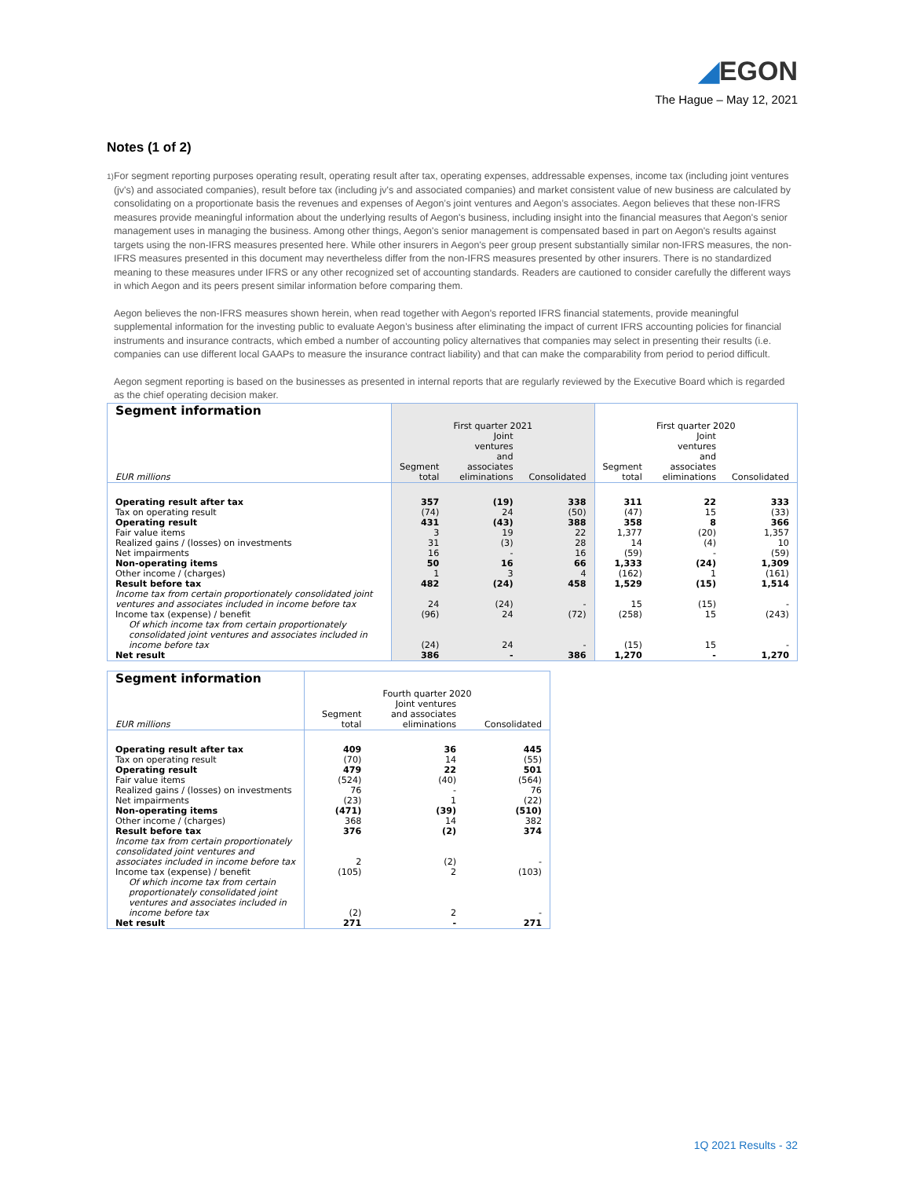◢EGON
The Hague – May 12, 2021
Notes (1 of 2)
1)
For segment reporting purposes operating result, operating result after tax, operating expenses, addressable expenses, income tax (including joint ventures (jv's) and associated companies), result before tax (including jv's and associated companies) and market consistent value of new business are calculated by consolidating on a proportionate basis the revenues and expenses of Aegon’s joint ventures and Aegon’s associates. Aegon believes that these non-IFRS measures provide meaningful information about the underlying results of Aegon's business, including insight into the financial measures that Aegon's senior management uses in managing the business. Among other things, Aegon's senior management is compensated based in part on Aegon's results against targets using the non-IFRS measures presented here. While other insurers in Aegon's peer group present substantially similar non-IFRS measures, the non-IFRS measures presented in this document may nevertheless differ from the non-IFRS measures presented by other insurers. There is no standardized meaning to these measures under IFRS or any other recognized set of accounting standards. Readers are cautioned to consider carefully the different ways in which Aegon and its peers present similar information before comparing them.
Aegon believes the non-IFRS measures shown herein, when read together with Aegon's reported IFRS financial statements, provide meaningful supplemental information for the investing public to evaluate Aegon’s business after eliminating the impact of current IFRS accounting policies for financial instruments and insurance contracts, which embed a number of accounting policy alternatives that companies may select in presenting their results (i.e. companies can use different local GAAPs to measure the insurance contract liability) and that can make the comparability from period to period difficult.
Aegon segment reporting is based on the businesses as presented in internal reports that are regularly reviewed by the Executive Board which is regarded as the chief operating decision maker.
| Segment information | First quarter 2021 | | | First quarter 2020 | | |
| --- | --- | --- | --- | --- | --- | --- |
| EUR millions | Segment total | Joint ventures and associates eliminations | Consolidated | Segment total | Joint ventures and associates eliminations | Consolidated |
| Operating result after tax | 357 | (19) | 338 | 311 | 22 | 333 |
| Tax on operating result | (74) | 24 | (50) | (47) | 15 | (33) |
| Operating result | 431 | (43) | 388 | 358 | 8 | 366 |
| Fair value items | 3 | 19 | 22 | 1,377 | (20) | 1,357 |
| Realized gains / (losses) on investments | 31 | (3) | 28 | 14 | (4) | 10 |
| Net impairments | 16 | - | 16 | (59) | - | (59) |
| Non-operating items | 50 | 16 | 66 | 1,333 | (24) | 1,309 |
| Other income / (charges) | 1 | 3 | 4 | (162) | 1 | (161) |
| Result before tax | 482 | (24) | 458 | 1,529 | (15) | 1,514 |
| Income tax from certain proportionately consolidated joint ventures and associates included in income before tax | 24 | (24) | - | 15 | (15) | - |
| Income tax (expense) / benefit | (96) | 24 | (72) | (258) | 15 | (243) |
| Of which income tax from certain proportionately consolidated joint ventures and associates included in income before tax | (24) | 24 | - | (15) | 15 | - |
| Net result | 386 | - | 386 | 1,270 | - | 1,270 |
| Segment information | Fourth quarter 2020 | | |
| --- | --- | --- | --- |
| EUR millions | Segment total | Joint ventures and associates eliminations | Consolidated |
| Operating result after tax | 409 | 36 | 445 |
| Tax on operating result | (70) | 14 | (55) |
| Operating result | 479 | 22 | 501 |
| Fair value items | (524) | (40) | (564) |
| Realized gains / (losses) on investments | 76 | - | 76 |
| Net impairments | (23) | 1 | (22) |
| Non-operating items | (471) | (39) | (510) |
| Other income / (charges) | 368 | 14 | 382 |
| Result before tax | 376 | (2) | 374 |
| Income tax from certain proportionately consolidated joint ventures and associates included in income before tax | 2 | (2) | - |
| Income tax (expense) / benefit | (105) | 2 | (103) |
| Of which income tax from certain proportionately consolidated joint ventures and associates included in income before tax | (2) | 2 | - |
| Net result | 271 | - | 271 |
1Q 2021 Results - 32